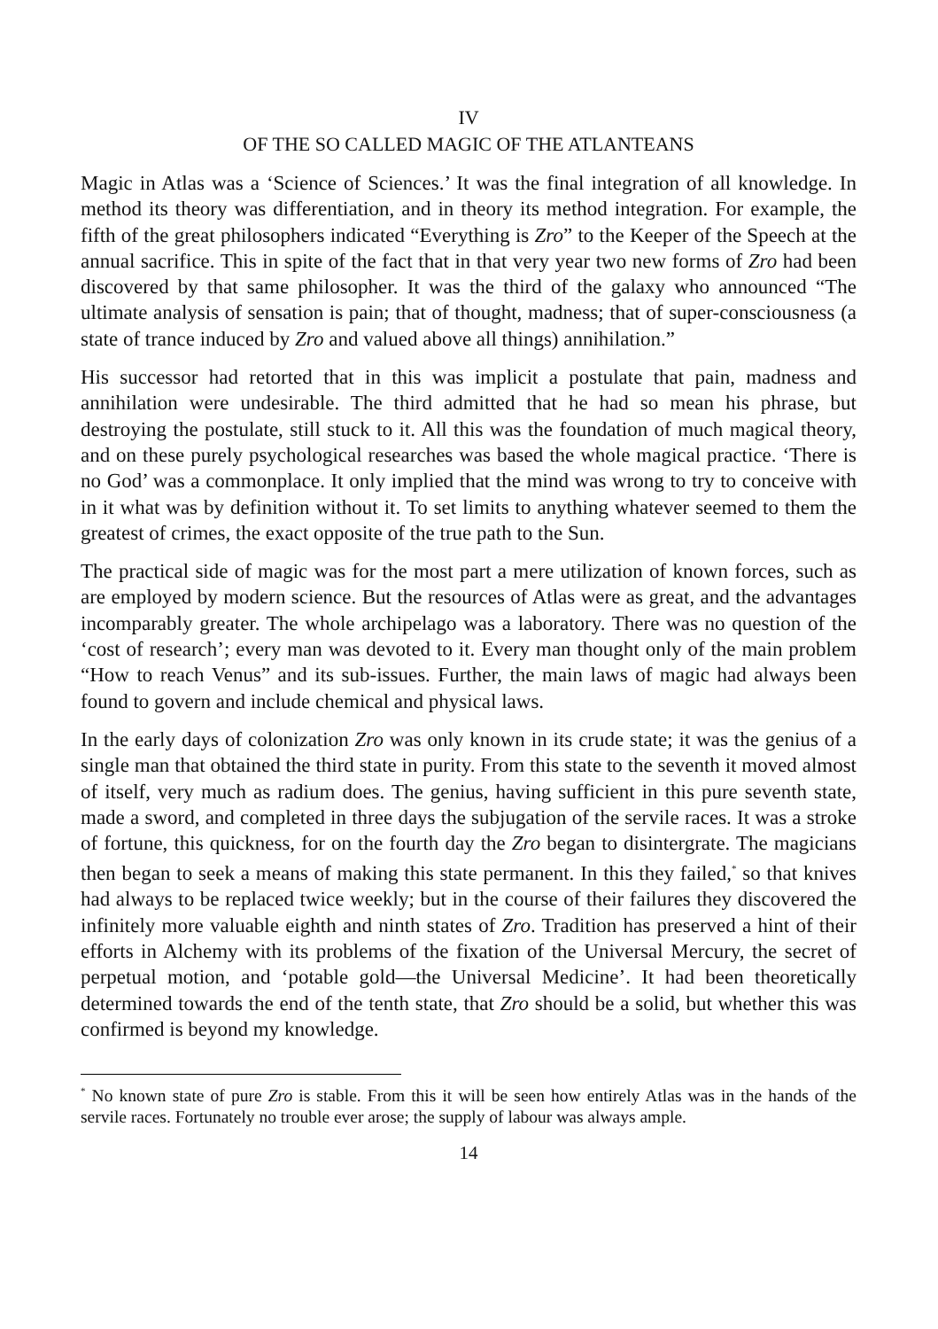IV
OF THE SO CALLED MAGIC OF THE ATLANTEANS
Magic in Atlas was a ‘Science of Sciences.’ It was the final integration of all knowledge. In method its theory was differentiation, and in theory its method integration. For example, the fifth of the great philosophers indicated “Everything is Zro” to the Keeper of the Speech at the annual sacrifice. This in spite of the fact that in that very year two new forms of Zro had been discovered by that same philosopher. It was the third of the galaxy who announced “The ultimate analysis of sensation is pain; that of thought, madness; that of super-consciousness (a state of trance induced by Zro and valued above all things) annihilation.”
His successor had retorted that in this was implicit a postulate that pain, madness and annihilation were undesirable. The third admitted that he had so mean his phrase, but destroying the postulate, still stuck to it. All this was the foundation of much magical theory, and on these purely psychological researches was based the whole magical practice. ‘There is no God’ was a commonplace. It only implied that the mind was wrong to try to conceive with in it what was by definition without it. To set limits to anything whatever seemed to them the greatest of crimes, the exact opposite of the true path to the Sun.
The practical side of magic was for the most part a mere utilization of known forces, such as are employed by modern science. But the resources of Atlas were as great, and the advantages incomparably greater. The whole archipelago was a laboratory. There was no question of the ‘cost of research’; every man was devoted to it. Every man thought only of the main problem “How to reach Venus” and its sub-issues. Further, the main laws of magic had always been found to govern and include chemical and physical laws.
In the early days of colonization Zro was only known in its crude state; it was the genius of a single man that obtained the third state in purity. From this state to the seventh it moved almost of itself, very much as radium does. The genius, having sufficient in this pure seventh state, made a sword, and completed in three days the subjugation of the servile races. It was a stroke of fortune, this quickness, for on the fourth day the Zro began to disintergrate. The magicians then began to seek a means of making this state permanent. In this they failed,<sup>*</sup> so that knives had always to be replaced twice weekly; but in the course of their failures they discovered the infinitely more valuable eighth and ninth states of Zro. Tradition has preserved a hint of their efforts in Alchemy with its problems of the fixation of the Universal Mercury, the secret of perpetual motion, and ‘potable gold—the Universal Medicine’. It had been theoretically determined towards the end of the tenth state, that Zro should be a solid, but whether this was confirmed is beyond my knowledge.
<sup>*</sup> No known state of pure Zro is stable. From this it will be seen how entirely Atlas was in the hands of the servile races. Fortunately no trouble ever arose; the supply of labour was always ample.
14